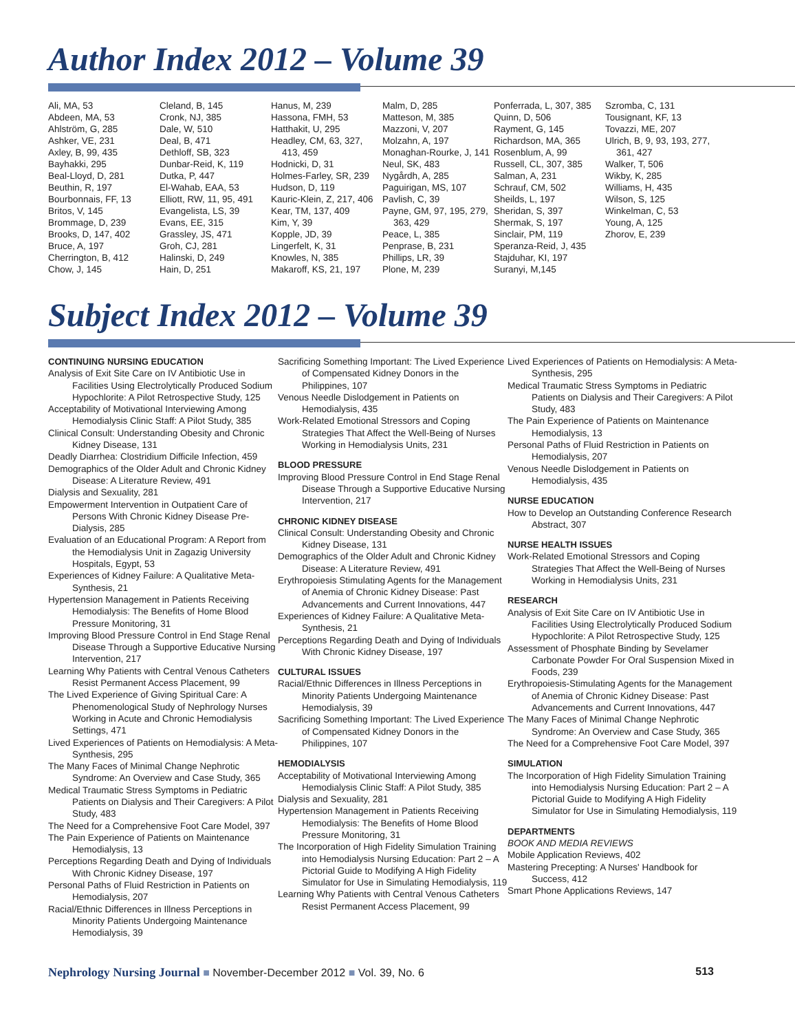Author Index 2012 – Volume 39
Ali, MA, 53
Abdeen, MA, 53
Ahlström, G, 285
Ashker, VE, 231
Axley, B, 99, 435
Bayhakki, 295
Beal-Lloyd, D, 281
Beuthin, R, 197
Bourbonnais, FF, 13
Britos, V, 145
Brommage, D, 239
Brooks, D, 147, 402
Bruce, A, 197
Cherrington, B, 412
Chow, J, 145
Cleland, B, 145
Cronk, NJ, 385
Dale, W, 510
Deal, B, 471
Dethloff, SB, 323
Dunbar-Reid, K, 119
Dutka, P, 447
El-Wahab, EAA, 53
Elliott, RW, 11, 95, 491
Evangelista, LS, 39
Evans, EE, 315
Grassley, JS, 471
Groh, CJ, 281
Halinski, D, 249
Hain, D, 251
Hanus, M, 239
Hassona, FMH, 53
Hatthakit, U, 295
Headley, CM, 63, 327,
413, 459
Hodnicki, D, 31
Holmes-Farley, SR, 239
Hudson, D, 119
Kauric-Klein, Z, 217, 406
Kear, TM, 137, 409
Kim, Y, 39
Kopple, JD, 39
Lingerfelt, K, 31
Knowles, N, 385
Makaroff, KS, 21, 197
Malm, D, 285
Matteson, M, 385
Mazzoni, V, 207
Molzahn, A, 197
Monaghan-Rourke, J, 141
Neul, SK, 483
Nygårdh, A, 285
Paguirigan, MS, 107
Pavlish, C, 39
Payne, GM, 97, 195, 279,
363, 429
Peace, L, 385
Penprase, B, 231
Phillips, LR, 39
Plone, M, 239
Ponferrada, L, 307, 385
Quinn, D, 506
Rayment, G, 145
Richardson, MA, 365
Rosenblum, A, 99
Russell, CL, 307, 385
Salman, A, 231
Schrauf, CM, 502
Sheilds, L, 197
Sheridan, S, 397
Shermak, S, 197
Sinclair, PM, 119
Speranza-Reid, J, 435
Stajduhar, KI, 197
Suranyi, M,145
Szromba, C, 131
Tousignant, KF, 13
Tovazzi, ME, 207
Ulrich, B, 9, 93, 193, 277,
361, 427
Walker, T, 506
Wikby, K, 285
Williams, H, 435
Wilson, S, 125
Winkelman, C, 53
Young, A, 125
Zhorov, E, 239
Subject Index 2012 – Volume 39
CONTINUING NURSING EDUCATION
Analysis of Exit Site Care on IV Antibiotic Use in Facilities Using Electrolytically Produced Sodium Hypochlorite: A Pilot Retrospective Study, 125
Acceptability of Motivational Interviewing Among Hemodialysis Clinic Staff: A Pilot Study, 385
Clinical Consult: Understanding Obesity and Chronic Kidney Disease, 131
Deadly Diarrhea: Clostridium Difficile Infection, 459
Demographics of the Older Adult and Chronic Kidney Disease: A Literature Review, 491
Dialysis and Sexuality, 281
Empowerment Intervention in Outpatient Care of Persons With Chronic Kidney Disease Pre-Dialysis, 285
Evaluation of an Educational Program: A Report from the Hemodialysis Unit in Zagazig University Hospitals, Egypt, 53
Experiences of Kidney Failure: A Qualitative Meta-Synthesis, 21
Hypertension Management in Patients Receiving Hemodialysis: The Benefits of Home Blood Pressure Monitoring, 31
Improving Blood Pressure Control in End Stage Renal Disease Through a Supportive Educative Nursing Intervention, 217
Learning Why Patients with Central Venous Catheters Resist Permanent Access Placement, 99
The Lived Experience of Giving Spiritual Care: A Phenomenological Study of Nephrology Nurses Working in Acute and Chronic Hemodialysis Settings, 471
Lived Experiences of Patients on Hemodialysis: A Meta-Synthesis, 295
The Many Faces of Minimal Change Nephrotic Syndrome: An Overview and Case Study, 365
Medical Traumatic Stress Symptoms in Pediatric Patients on Dialysis and Their Caregivers: A Pilot Study, 483
The Need for a Comprehensive Foot Care Model, 397
The Pain Experience of Patients on Maintenance Hemodialysis, 13
Perceptions Regarding Death and Dying of Individuals With Chronic Kidney Disease, 197
Personal Paths of Fluid Restriction in Patients on Hemodialysis, 207
Racial/Ethnic Differences in Illness Perceptions in Minority Patients Undergoing Maintenance Hemodialysis, 39
Sacrificing Something Important: The Lived Experience of Compensated Kidney Donors in the Philippines, 107
Venous Needle Dislodgement in Patients on Hemodialysis, 435
Work-Related Emotional Stressors and Coping Strategies That Affect the Well-Being of Nurses Working in Hemodialysis Units, 231
BLOOD PRESSURE
Improving Blood Pressure Control in End Stage Renal Disease Through a Supportive Educative Nursing Intervention, 217
CHRONIC KIDNEY DISEASE
Clinical Consult: Understanding Obesity and Chronic Kidney Disease, 131
Demographics of the Older Adult and Chronic Kidney Disease: A Literature Review, 491
Erythropoiesis Stimulating Agents for the Management of Anemia of Chronic Kidney Disease: Past Advancements and Current Innovations, 447
Experiences of Kidney Failure: A Qualitative Meta-Synthesis, 21
Perceptions Regarding Death and Dying of Individuals With Chronic Kidney Disease, 197
CULTURAL ISSUES
Racial/Ethnic Differences in Illness Perceptions in Minority Patients Undergoing Maintenance Hemodialysis, 39
Sacrificing Something Important: The Lived Experience of Compensated Kidney Donors in the Philippines, 107
HEMODIALYSIS
Acceptability of Motivational Interviewing Among Hemodialysis Clinic Staff: A Pilot Study, 385
Dialysis and Sexuality, 281
Hypertension Management in Patients Receiving Hemodialysis: The Benefits of Home Blood Pressure Monitoring, 31
The Incorporation of High Fidelity Simulation Training into Hemodialysis Nursing Education: Part 2 – A Pictorial Guide to Modifying A High Fidelity Simulator for Use in Simulating Hemodialysis, 119
Learning Why Patients with Central Venous Catheters Resist Permanent Access Placement, 99
Lived Experiences of Patients on Hemodialysis: A Meta-Synthesis, 295
Medical Traumatic Stress Symptoms in Pediatric Patients on Dialysis and Their Caregivers: A Pilot Study, 483
The Pain Experience of Patients on Maintenance Hemodialysis, 13
Personal Paths of Fluid Restriction in Patients on Hemodialysis, 207
Venous Needle Dislodgement in Patients on Hemodialysis, 435
NURSE EDUCATION
How to Develop an Outstanding Conference Research Abstract, 307
NURSE HEALTH ISSUES
Work-Related Emotional Stressors and Coping Strategies That Affect the Well-Being of Nurses Working in Hemodialysis Units, 231
RESEARCH
Analysis of Exit Site Care on IV Antibiotic Use in Facilities Using Electrolytically Produced Sodium Hypochlorite: A Pilot Retrospective Study, 125
Assessment of Phosphate Binding by Sevelamer Carbonate Powder For Oral Suspension Mixed in Foods, 239
Erythropoiesis-Stimulating Agents for the Management of Anemia of Chronic Kidney Disease: Past Advancements and Current Innovations, 447
The Many Faces of Minimal Change Nephrotic Syndrome: An Overview and Case Study, 365
The Need for a Comprehensive Foot Care Model, 397
SIMULATION
The Incorporation of High Fidelity Simulation Training into Hemodialysis Nursing Education: Part 2 – A Pictorial Guide to Modifying A High Fidelity Simulator for Use in Simulating Hemodialysis, 119
DEPARTMENTS
BOOK AND MEDIA REVIEWS
Mobile Application Reviews, 402
Mastering Precepting: A Nurses' Handbook for Success, 412
Smart Phone Applications Reviews, 147
Nephrology Nursing Journal ■ November-December 2012 ■ Vol. 39, No. 6 513